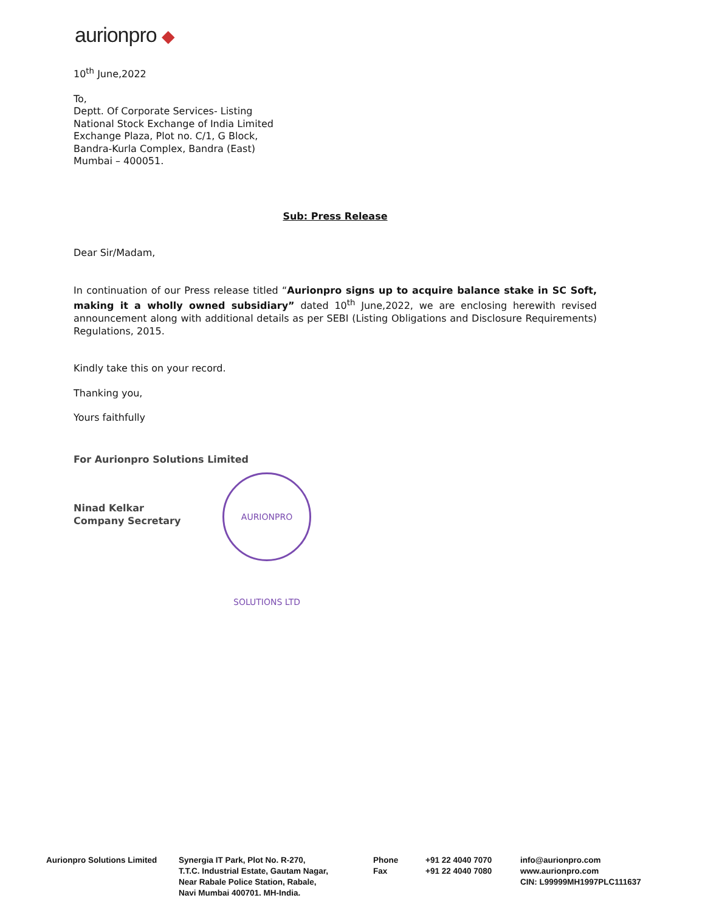aurionpro ◆
10<sup>th</sup> June,2022
To,
Deptt. Of Corporate Services- Listing
National Stock Exchange of India Limited
Exchange Plaza, Plot no. C/1, G Block,
Bandra-Kurla Complex, Bandra (East)
Mumbai – 400051.
Sub: Press Release
Dear Sir/Madam,
In continuation of our Press release titled “Aurionpro signs up to acquire balance stake in SC Soft, making it a wholly owned subsidiary” dated 10<sup>th</sup> June,2022, we are enclosing herewith revised announcement along with additional details as per SEBI (Listing Obligations and Disclosure Requirements) Regulations, 2015.
Kindly take this on your record.
Thanking you,
Yours faithfully
For Aurionpro Solutions Limited
Ninad Kelkar
Company Secretary
AURIONPRO SOLUTIONS LTD
Aurionpro Solutions Limited
Synergia IT Park, Plot No. R-270,
T.T.C. Industrial Estate, Gautam Nagar,
Near Rabale Police Station, Rabale,
Navi Mumbai 400701. MH-India.
Phone
Fax
+91 22 4040 7070
+91 22 4040 7080
info@aurionpro.com
www.aurionpro.com
CIN: L99999MH1997PLC111637